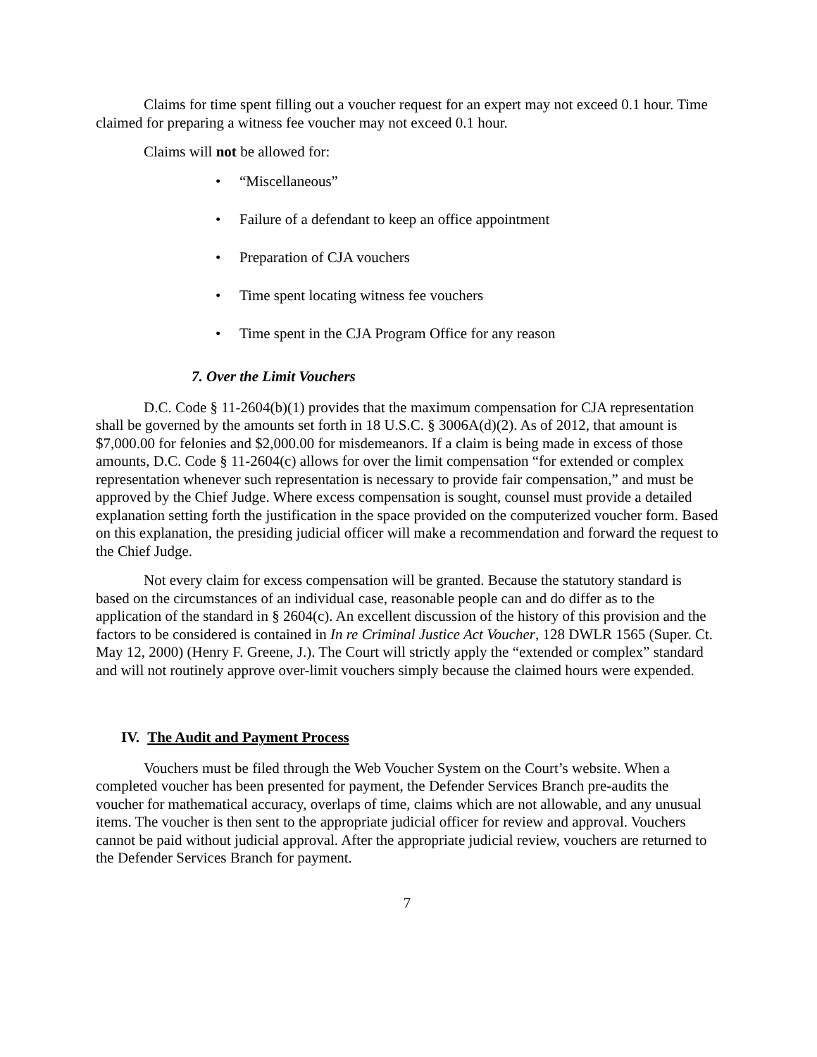Claims for time spent filling out a voucher request for an expert may not exceed 0.1 hour. Time claimed for preparing a witness fee voucher may not exceed 0.1 hour.
Claims will not be allowed for:
• “Miscellaneous”
• Failure of a defendant to keep an office appointment
• Preparation of CJA vouchers
• Time spent locating witness fee vouchers
• Time spent in the CJA Program Office for any reason
7. Over the Limit Vouchers
D.C. Code § 11-2604(b)(1) provides that the maximum compensation for CJA representation shall be governed by the amounts set forth in 18 U.S.C. § 3006A(d)(2). As of 2012, that amount is $7,000.00 for felonies and $2,000.00 for misdemeanors. If a claim is being made in excess of those amounts, D.C. Code § 11-2604(c) allows for over the limit compensation “for extended or complex representation whenever such representation is necessary to provide fair compensation,” and must be approved by the Chief Judge. Where excess compensation is sought, counsel must provide a detailed explanation setting forth the justification in the space provided on the computerized voucher form. Based on this explanation, the presiding judicial officer will make a recommendation and forward the request to the Chief Judge.
Not every claim for excess compensation will be granted. Because the statutory standard is based on the circumstances of an individual case, reasonable people can and do differ as to the application of the standard in § 2604(c). An excellent discussion of the history of this provision and the factors to be considered is contained in In re Criminal Justice Act Voucher, 128 DWLR 1565 (Super. Ct. May 12, 2000) (Henry F. Greene, J.). The Court will strictly apply the “extended or complex” standard and will not routinely approve over-limit vouchers simply because the claimed hours were expended.
IV. The Audit and Payment Process
Vouchers must be filed through the Web Voucher System on the Court’s website. When a completed voucher has been presented for payment, the Defender Services Branch pre-audits the voucher for mathematical accuracy, overlaps of time, claims which are not allowable, and any unusual items. The voucher is then sent to the appropriate judicial officer for review and approval. Vouchers cannot be paid without judicial approval. After the appropriate judicial review, vouchers are returned to the Defender Services Branch for payment.
7